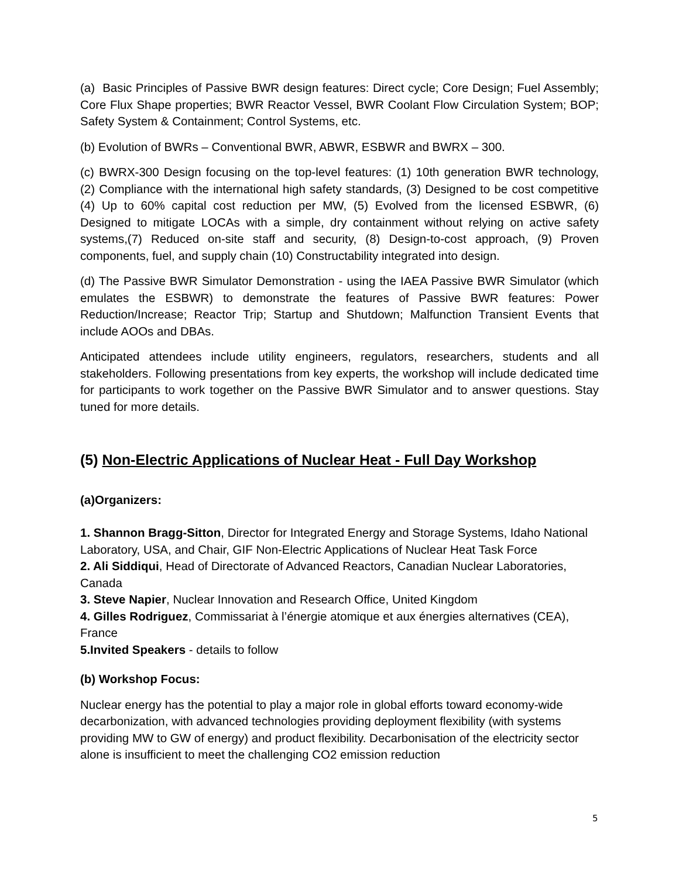(a) Basic Principles of Passive BWR design features: Direct cycle; Core Design; Fuel Assembly; Core Flux Shape properties; BWR Reactor Vessel, BWR Coolant Flow Circulation System; BOP; Safety System & Containment; Control Systems, etc.
(b) Evolution of BWRs – Conventional BWR, ABWR, ESBWR and BWRX – 300.
(c) BWRX-300 Design focusing on the top-level features: (1) 10th generation BWR technology, (2) Compliance with the international high safety standards, (3) Designed to be cost competitive (4) Up to 60% capital cost reduction per MW, (5) Evolved from the licensed ESBWR, (6) Designed to mitigate LOCAs with a simple, dry containment without relying on active safety systems,(7) Reduced on-site staff and security, (8) Design-to-cost approach, (9) Proven components, fuel, and supply chain (10) Constructability integrated into design.
(d) The Passive BWR Simulator Demonstration - using the IAEA Passive BWR Simulator (which emulates the ESBWR) to demonstrate the features of Passive BWR features: Power Reduction/Increase; Reactor Trip; Startup and Shutdown; Malfunction Transient Events that include AOOs and DBAs.
Anticipated attendees include utility engineers, regulators, researchers, students and all stakeholders. Following presentations from key experts, the workshop will include dedicated time for participants to work together on the Passive BWR Simulator and to answer questions. Stay tuned for more details.
(5) Non-Electric Applications of Nuclear Heat - Full Day Workshop
(a)Organizers:
1. Shannon Bragg-Sitton, Director for Integrated Energy and Storage Systems, Idaho National Laboratory, USA, and Chair, GIF Non-Electric Applications of Nuclear Heat Task Force
2. Ali Siddiqui, Head of Directorate of Advanced Reactors, Canadian Nuclear Laboratories, Canada
3. Steve Napier, Nuclear Innovation and Research Office, United Kingdom
4. Gilles Rodriguez, Commissariat à l’énergie atomique et aux énergies alternatives (CEA), France
5.Invited Speakers - details to follow
(b) Workshop Focus:
Nuclear energy has the potential to play a major role in global efforts toward economy-wide decarbonization, with advanced technologies providing deployment flexibility (with systems providing MW to GW of energy) and product flexibility. Decarbonisation of the electricity sector alone is insufficient to meet the challenging CO2 emission reduction
5